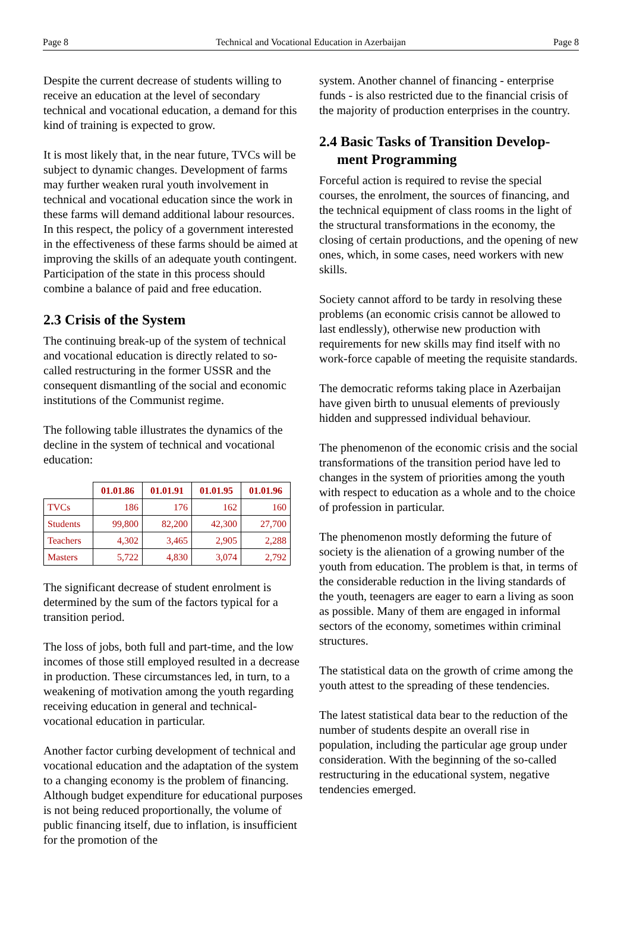Page 8 Technical and Vocational Education in Azerbaijan Page 8
Despite the current decrease of students willing to receive an education at the level of secondary technical and vocational education, a demand for this kind of training is expected to grow.
It is most likely that, in the near future, TVCs will be subject to dynamic changes. Development of farms may further weaken rural youth involvement in technical and vocational education since the work in these farms will demand additional labour resources. In this respect, the policy of a government interested in the effectiveness of these farms should be aimed at improving the skills of an adequate youth contingent. Participation of the state in this process should combine a balance of paid and free education.
2.3 Crisis of the System
The continuing break-up of the system of technical and vocational education is directly related to so-called restructuring in the former USSR and the consequent dismantling of the social and economic institutions of the Communist regime.
The following table illustrates the dynamics of the decline in the system of technical and vocational education:
| | 01.01.86 | 01.01.91 | 01.01.95 | 01.01.96 |
| --- | --- | --- | --- | --- |
| TVCs | 186 | 176 | 162 | 160 |
| Students | 99,800 | 82,200 | 42,300 | 27,700 |
| Teachers | 4,302 | 3,465 | 2,905 | 2,288 |
| Masters | 5,722 | 4,830 | 3,074 | 2,792 |
The significant decrease of student enrolment is determined by the sum of the factors typical for a transition period.
The loss of jobs, both full and part-time, and the low incomes of those still employed resulted in a decrease in production. These circumstances led, in turn, to a weakening of motivation among the youth regarding receiving education in general and technical-vocational education in particular.
Another factor curbing development of technical and vocational education and the adaptation of the system to a changing economy is the problem of financing. Although budget expenditure for educational purposes is not being reduced proportionally, the volume of public financing itself, due to inflation, is insufficient for the promotion of the
system. Another channel of financing - enterprise funds - is also restricted due to the financial crisis of the majority of production enterprises in the country.
2.4 Basic Tasks of Transition Develop-
ment Programming
Forceful action is required to revise the special courses, the enrolment, the sources of financing, and the technical equipment of class rooms in the light of the structural transformations in the economy, the closing of certain productions, and the opening of new ones, which, in some cases, need workers with new skills.
Society cannot afford to be tardy in resolving these problems (an economic crisis cannot be allowed to last endlessly), otherwise new production with requirements for new skills may find itself with no work-force capable of meeting the requisite standards.
The democratic reforms taking place in Azerbaijan have given birth to unusual elements of previously hidden and suppressed individual behaviour.
The phenomenon of the economic crisis and the social transformations of the transition period have led to changes in the system of priorities among the youth with respect to education as a whole and to the choice of profession in particular.
The phenomenon mostly deforming the future of society is the alienation of a growing number of the youth from education. The problem is that, in terms of the considerable reduction in the living standards of the youth, teenagers are eager to earn a living as soon as possible. Many of them are engaged in informal sectors of the economy, sometimes within criminal structures.
The statistical data on the growth of crime among the youth attest to the spreading of these tendencies.
The latest statistical data bear to the reduction of the number of students despite an overall rise in population, including the particular age group under consideration. With the beginning of the so-called restructuring in the educational system, negative tendencies emerged.